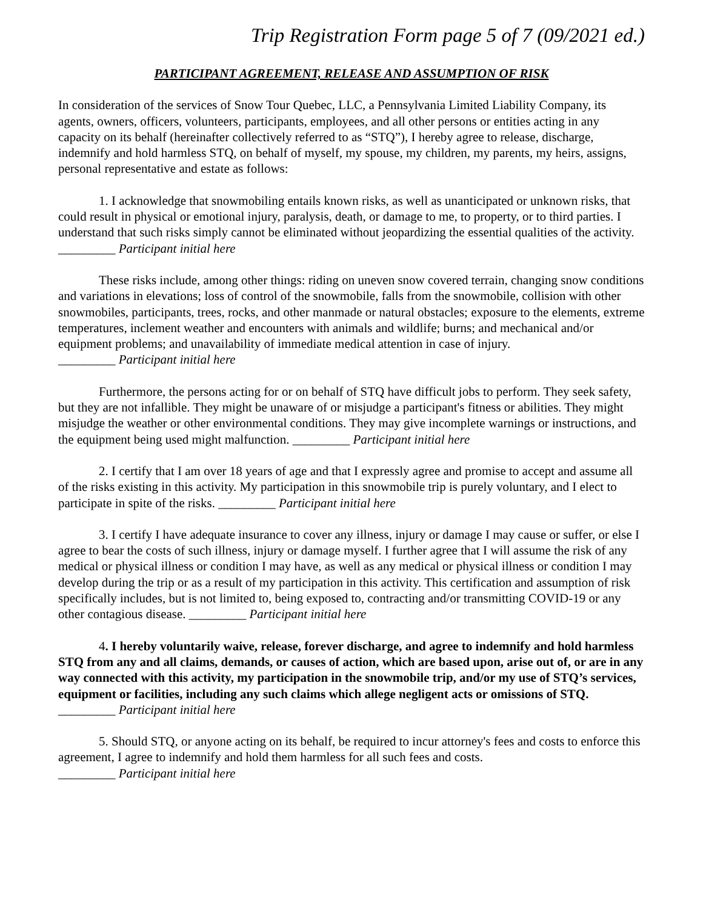Trip Registration Form page 5 of 7 (09/2021 ed.)
PARTICIPANT AGREEMENT, RELEASE AND ASSUMPTION OF RISK
In consideration of the services of Snow Tour Quebec, LLC, a Pennsylvania Limited Liability Company, its agents, owners, officers, volunteers, participants, employees, and all other persons or entities acting in any capacity on its behalf (hereinafter collectively referred to as “STQ”), I hereby agree to release, discharge, indemnify and hold harmless STQ, on behalf of myself, my spouse, my children, my parents, my heirs, assigns, personal representative and estate as follows:
1. I acknowledge that snowmobiling entails known risks, as well as unanticipated or unknown risks, that could result in physical or emotional injury, paralysis, death, or damage to me, to property, or to third parties. I understand that such risks simply cannot be eliminated without jeopardizing the essential qualities of the activity. _________ Participant initial here
These risks include, among other things: riding on uneven snow covered terrain, changing snow conditions and variations in elevations; loss of control of the snowmobile, falls from the snowmobile, collision with other snowmobiles, participants, trees, rocks, and other manmade or natural obstacles; exposure to the elements, extreme temperatures, inclement weather and encounters with animals and wildlife; burns; and mechanical and/or equipment problems; and unavailability of immediate medical attention in case of injury.
_________ Participant initial here
Furthermore, the persons acting for or on behalf of STQ have difficult jobs to perform. They seek safety, but they are not infallible. They might be unaware of or misjudge a participant's fitness or abilities. They might misjudge the weather or other environmental conditions. They may give incomplete warnings or instructions, and the equipment being used might malfunction. _________ Participant initial here
2. I certify that I am over 18 years of age and that I expressly agree and promise to accept and assume all of the risks existing in this activity. My participation in this snowmobile trip is purely voluntary, and I elect to participate in spite of the risks. _________ Participant initial here
3. I certify I have adequate insurance to cover any illness, injury or damage I may cause or suffer, or else I agree to bear the costs of such illness, injury or damage myself. I further agree that I will assume the risk of any medical or physical illness or condition I may have, as well as any medical or physical illness or condition I may develop during the trip or as a result of my participation in this activity. This certification and assumption of risk specifically includes, but is not limited to, being exposed to, contracting and/or transmitting COVID-19 or any other contagious disease. _________ Participant initial here
4. I hereby voluntarily waive, release, forever discharge, and agree to indemnify and hold harmless STQ from any and all claims, demands, or causes of action, which are based upon, arise out of, or are in any way connected with this activity, my participation in the snowmobile trip, and/or my use of STQ’s services, equipment or facilities, including any such claims which allege negligent acts or omissions of STQ. _________ Participant initial here
5. Should STQ, or anyone acting on its behalf, be required to incur attorney's fees and costs to enforce this agreement, I agree to indemnify and hold them harmless for all such fees and costs.
_________ Participant initial here